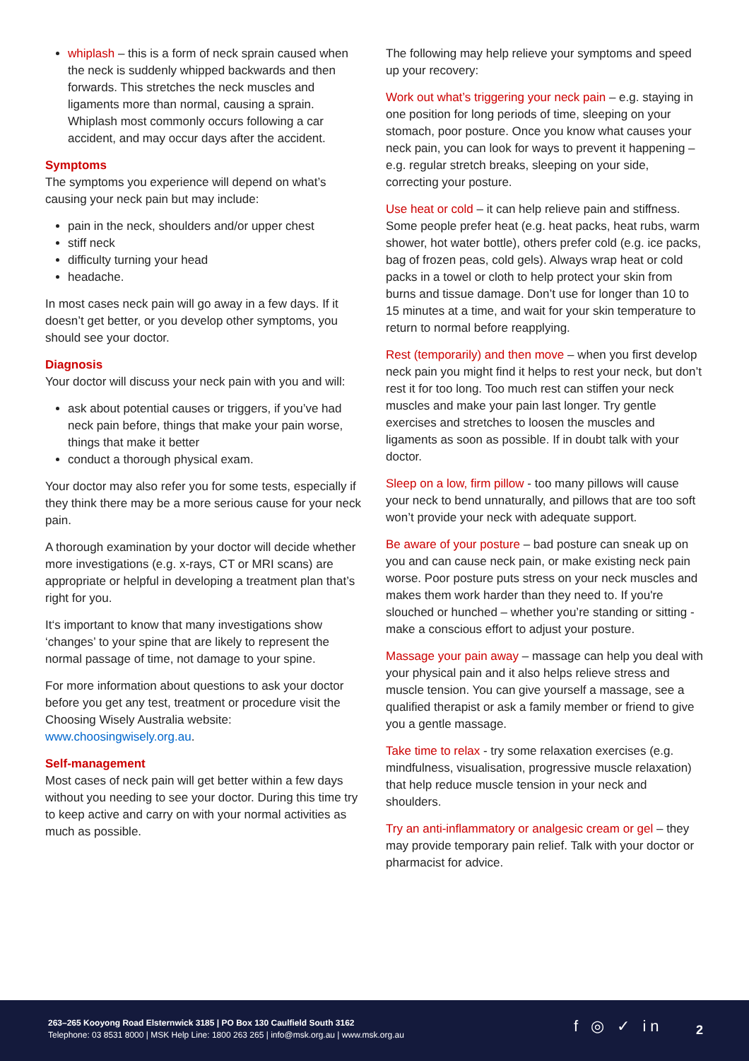whiplash – this is a form of neck sprain caused when the neck is suddenly whipped backwards and then forwards. This stretches the neck muscles and ligaments more than normal, causing a sprain. Whiplash most commonly occurs following a car accident, and may occur days after the accident.
Symptoms
The symptoms you experience will depend on what’s causing your neck pain but may include:
pain in the neck, shoulders and/or upper chest
stiff neck
difficulty turning your head
headache.
In most cases neck pain will go away in a few days. If it doesn’t get better, or you develop other symptoms, you should see your doctor.
Diagnosis
Your doctor will discuss your neck pain with you and will:
ask about potential causes or triggers, if you’ve had neck pain before, things that make your pain worse, things that make it better
conduct a thorough physical exam.
Your doctor may also refer you for some tests, especially if they think there may be a more serious cause for your neck pain.
A thorough examination by your doctor will decide whether more investigations (e.g. x-rays, CT or MRI scans) are appropriate or helpful in developing a treatment plan that’s right for you.
It‘s important to know that many investigations show ‘changes’ to your spine that are likely to represent the normal passage of time, not damage to your spine.
For more information about questions to ask your doctor before you get any test, treatment or procedure visit the Choosing Wisely Australia website: www.choosingwisely.org.au.
Self-management
Most cases of neck pain will get better within a few days without you needing to see your doctor. During this time try to keep active and carry on with your normal activities as much as possible.
The following may help relieve your symptoms and speed up your recovery:
Work out what’s triggering your neck pain – e.g. staying in one position for long periods of time, sleeping on your stomach, poor posture. Once you know what causes your neck pain, you can look for ways to prevent it happening – e.g. regular stretch breaks, sleeping on your side, correcting your posture.
Use heat or cold – it can help relieve pain and stiffness. Some people prefer heat (e.g. heat packs, heat rubs, warm shower, hot water bottle), others prefer cold (e.g. ice packs, bag of frozen peas, cold gels). Always wrap heat or cold packs in a towel or cloth to help protect your skin from burns and tissue damage. Don’t use for longer than 10 to 15 minutes at a time, and wait for your skin temperature to return to normal before reapplying.
Rest (temporarily) and then move – when you first develop neck pain you might find it helps to rest your neck, but don’t rest it for too long. Too much rest can stiffen your neck muscles and make your pain last longer. Try gentle exercises and stretches to loosen the muscles and ligaments as soon as possible. If in doubt talk with your doctor.
Sleep on a low, firm pillow - too many pillows will cause your neck to bend unnaturally, and pillows that are too soft won’t provide your neck with adequate support.
Be aware of your posture – bad posture can sneak up on you and can cause neck pain, or make existing neck pain worse. Poor posture puts stress on your neck muscles and makes them work harder than they need to. If you're slouched or hunched – whether you’re standing or sitting - make a conscious effort to adjust your posture.
Massage your pain away – massage can help you deal with your physical pain and it also helps relieve stress and muscle tension. You can give yourself a massage, see a qualified therapist or ask a family member or friend to give you a gentle massage.
Take time to relax - try some relaxation exercises (e.g. mindfulness, visualisation, progressive muscle relaxation) that help reduce muscle tension in your neck and shoulders.
Try an anti-inflammatory or analgesic cream or gel – they may provide temporary pain relief. Talk with your doctor or pharmacist for advice.
263–265 Kooyong Road Elsternwick 3185 | PO Box 130 Caulfield South 3162
Telephone: 03 8531 8000 | MSK Help Line: 1800 263 265 | info@msk.org.au | www.msk.org.au
f ◎ ✓ in 2